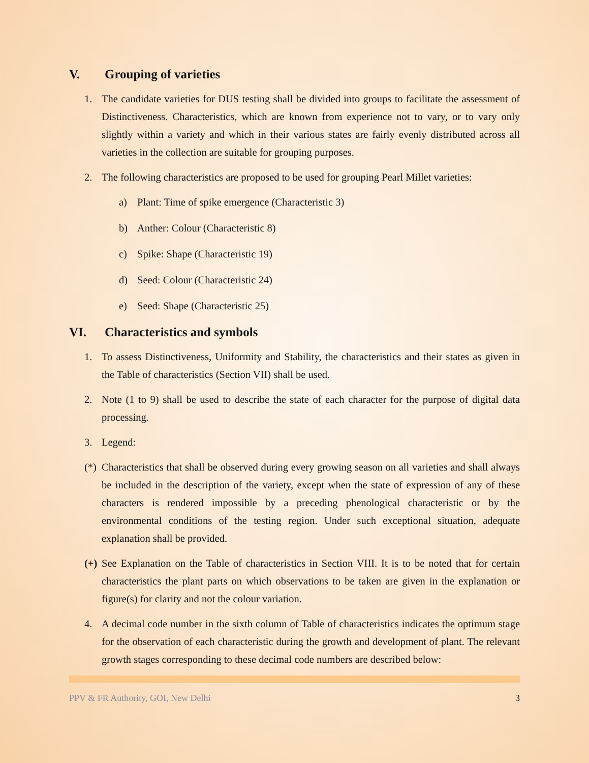V. Grouping of varieties
1. The candidate varieties for DUS testing shall be divided into groups to facilitate the assessment of Distinctiveness. Characteristics, which are known from experience not to vary, or to vary only slightly within a variety and which in their various states are fairly evenly distributed across all varieties in the collection are suitable for grouping purposes.
2. The following characteristics are proposed to be used for grouping Pearl Millet varieties:
a) Plant: Time of spike emergence (Characteristic 3)
b) Anther: Colour (Characteristic 8)
c) Spike: Shape (Characteristic 19)
d) Seed: Colour (Characteristic 24)
e) Seed: Shape (Characteristic 25)
VI. Characteristics and symbols
1. To assess Distinctiveness, Uniformity and Stability, the characteristics and their states as given in the Table of characteristics (Section VII) shall be used.
2. Note (1 to 9) shall be used to describe the state of each character for the purpose of digital data processing.
3. Legend:
(*)
Characteristics that shall be observed during every growing season on all varieties and shall always be included in the description of the variety, except when the state of expression of any of these characters is rendered impossible by a preceding phenological characteristic or by the environmental conditions of the testing region. Under such exceptional situation, adequate explanation shall be provided.
(+)
See Explanation on the Table of characteristics in Section VIII. It is to be noted that for certain characteristics the plant parts on which observations to be taken are given in the explanation or figure(s) for clarity and not the colour variation.
4. A decimal code number in the sixth column of Table of characteristics indicates the optimum stage for the observation of each characteristic during the growth and development of plant. The relevant growth stages corresponding to these decimal code numbers are described below:
PPV & FR Authority, GOI, New Delhi 3